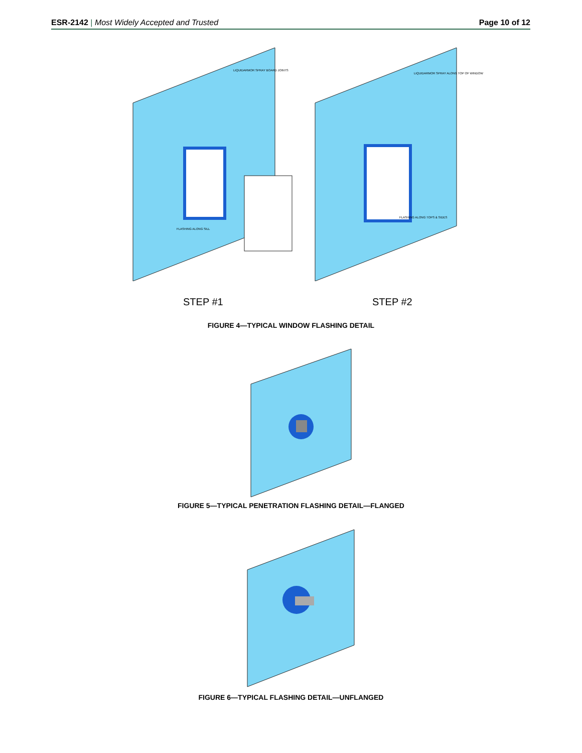ESR-2142 | Most Widely Accepted and Trusted
Page 10 of 12
LIQUIDARMOR SPRAY BOARD JOINTS
LIQUIDARMOR SPRAY ALONG TOP OF WINDOW
FLASHING ALONG SILL
FLASHING ALONG TOPS & SIDES
STEP #1 STEP #2
FIGURE 4—TYPICAL WINDOW FLASHING DETAIL
FIGURE 5—TYPICAL PENETRATION FLASHING DETAIL—FLANGED
FIGURE 6—TYPICAL FLASHING DETAIL—UNFLANGED